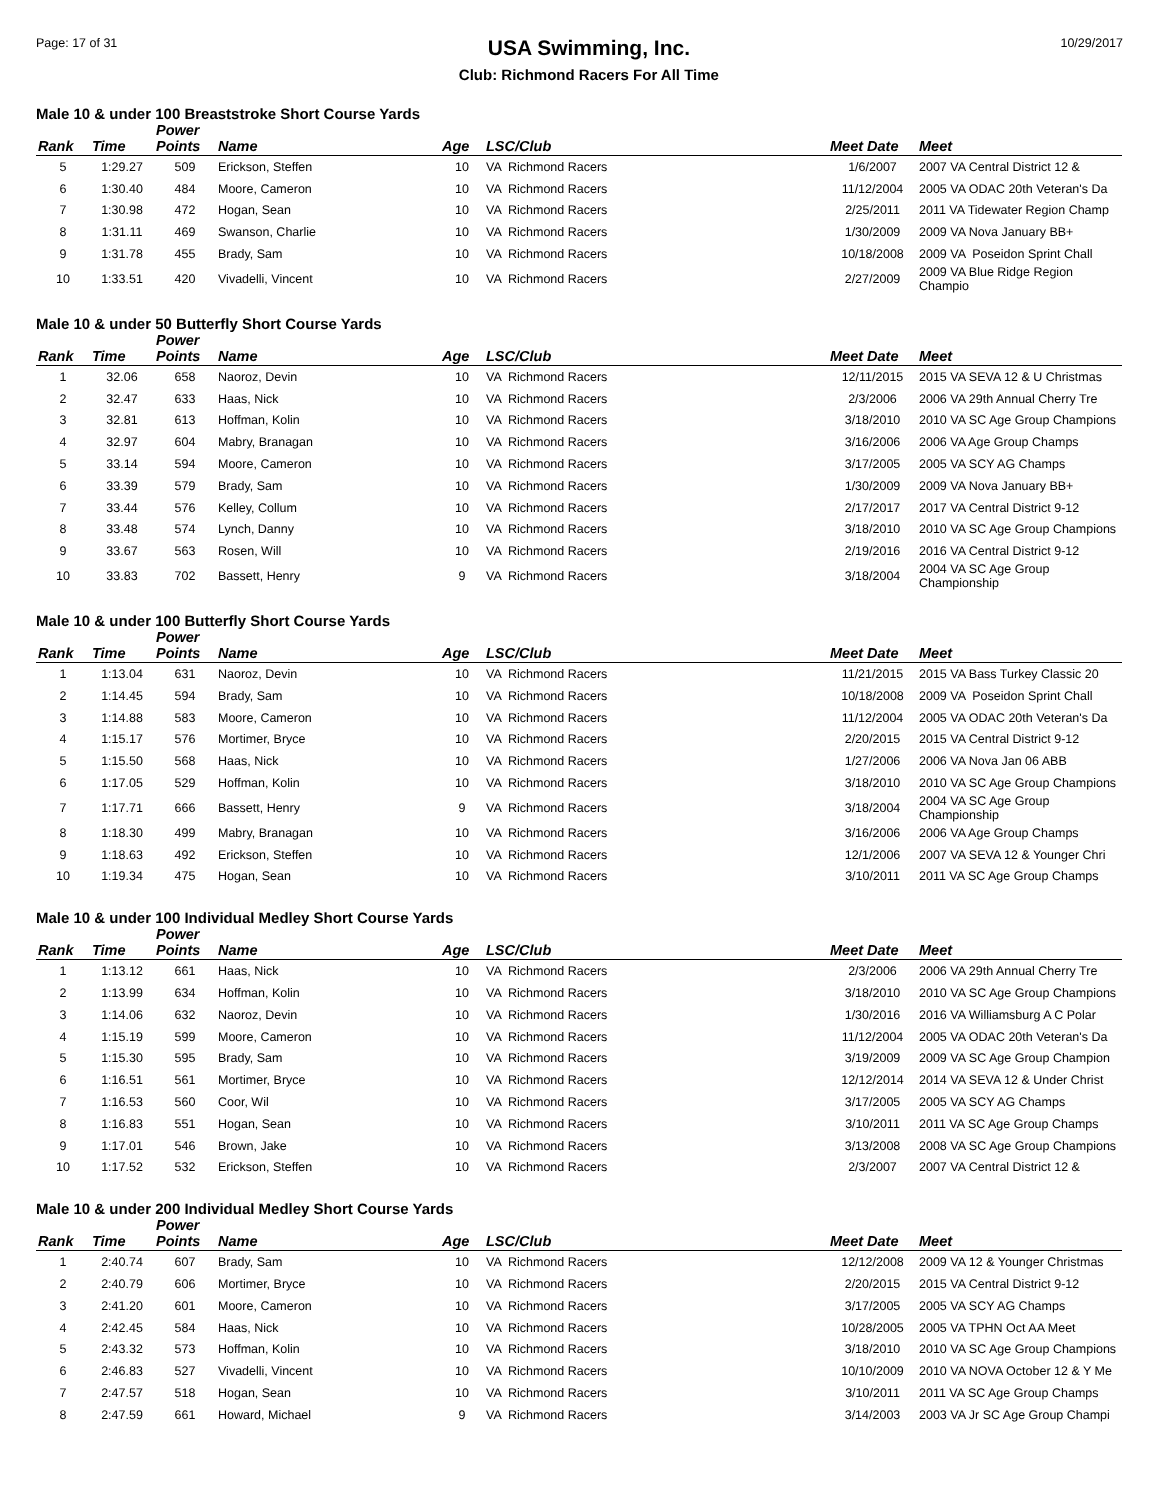Page: 17 of 31
USA Swimming, Inc.
Club: Richmond Racers For All Time
10/29/2017
Male 10 & under 100 Breaststroke Short Course Yards
| Rank | Time | Power Points | Name | Age | LSC/Club | Meet Date | Meet |
| --- | --- | --- | --- | --- | --- | --- | --- |
| 5 | 1:29.27 | 509 | Erickson, Steffen | 10 | VA Richmond Racers | 1/6/2007 | 2007 VA Central District 12 & |
| 6 | 1:30.40 | 484 | Moore, Cameron | 10 | VA Richmond Racers | 11/12/2004 | 2005 VA ODAC 20th Veteran's Da |
| 7 | 1:30.98 | 472 | Hogan, Sean | 10 | VA Richmond Racers | 2/25/2011 | 2011 VA Tidewater Region Champ |
| 8 | 1:31.11 | 469 | Swanson, Charlie | 10 | VA Richmond Racers | 1/30/2009 | 2009 VA Nova January BB+ |
| 9 | 1:31.78 | 455 | Brady, Sam | 10 | VA Richmond Racers | 10/18/2008 | 2009 VA Poseidon Sprint Chall |
| 10 | 1:33.51 | 420 | Vivadelli, Vincent | 10 | VA Richmond Racers | 2/27/2009 | 2009 VA Blue Ridge Region Champio |
Male 10 & under 50 Butterfly Short Course Yards
| Rank | Time | Power Points | Name | Age | LSC/Club | Meet Date | Meet |
| --- | --- | --- | --- | --- | --- | --- | --- |
| 1 | 32.06 | 658 | Naoroz, Devin | 10 | VA Richmond Racers | 12/11/2015 | 2015 VA SEVA 12 & U Christmas |
| 2 | 32.47 | 633 | Haas, Nick | 10 | VA Richmond Racers | 2/3/2006 | 2006 VA 29th Annual Cherry Tre |
| 3 | 32.81 | 613 | Hoffman, Kolin | 10 | VA Richmond Racers | 3/18/2010 | 2010 VA SC Age Group Champions |
| 4 | 32.97 | 604 | Mabry, Branagan | 10 | VA Richmond Racers | 3/16/2006 | 2006 VA Age Group Champs |
| 5 | 33.14 | 594 | Moore, Cameron | 10 | VA Richmond Racers | 3/17/2005 | 2005 VA SCY AG Champs |
| 6 | 33.39 | 579 | Brady, Sam | 10 | VA Richmond Racers | 1/30/2009 | 2009 VA Nova January BB+ |
| 7 | 33.44 | 576 | Kelley, Collum | 10 | VA Richmond Racers | 2/17/2017 | 2017 VA Central District 9-12 |
| 8 | 33.48 | 574 | Lynch, Danny | 10 | VA Richmond Racers | 3/18/2010 | 2010 VA SC Age Group Champions |
| 9 | 33.67 | 563 | Rosen, Will | 10 | VA Richmond Racers | 2/19/2016 | 2016 VA Central District 9-12 |
| 10 | 33.83 | 702 | Bassett, Henry | 9 | VA Richmond Racers | 3/18/2004 | 2004 VA SC Age Group Championship |
Male 10 & under 100 Butterfly Short Course Yards
| Rank | Time | Power Points | Name | Age | LSC/Club | Meet Date | Meet |
| --- | --- | --- | --- | --- | --- | --- | --- |
| 1 | 1:13.04 | 631 | Naoroz, Devin | 10 | VA Richmond Racers | 11/21/2015 | 2015 VA Bass Turkey Classic 20 |
| 2 | 1:14.45 | 594 | Brady, Sam | 10 | VA Richmond Racers | 10/18/2008 | 2009 VA Poseidon Sprint Chall |
| 3 | 1:14.88 | 583 | Moore, Cameron | 10 | VA Richmond Racers | 11/12/2004 | 2005 VA ODAC 20th Veteran's Da |
| 4 | 1:15.17 | 576 | Mortimer, Bryce | 10 | VA Richmond Racers | 2/20/2015 | 2015 VA Central District 9-12 |
| 5 | 1:15.50 | 568 | Haas, Nick | 10 | VA Richmond Racers | 1/27/2006 | 2006 VA Nova Jan 06 ABB |
| 6 | 1:17.05 | 529 | Hoffman, Kolin | 10 | VA Richmond Racers | 3/18/2010 | 2010 VA SC Age Group Champions |
| 7 | 1:17.71 | 666 | Bassett, Henry | 9 | VA Richmond Racers | 3/18/2004 | 2004 VA SC Age Group Championship |
| 8 | 1:18.30 | 499 | Mabry, Branagan | 10 | VA Richmond Racers | 3/16/2006 | 2006 VA Age Group Champs |
| 9 | 1:18.63 | 492 | Erickson, Steffen | 10 | VA Richmond Racers | 12/1/2006 | 2007 VA SEVA 12 & Younger Chri |
| 10 | 1:19.34 | 475 | Hogan, Sean | 10 | VA Richmond Racers | 3/10/2011 | 2011 VA SC Age Group Champs |
Male 10 & under 100 Individual Medley Short Course Yards
| Rank | Time | Power Points | Name | Age | LSC/Club | Meet Date | Meet |
| --- | --- | --- | --- | --- | --- | --- | --- |
| 1 | 1:13.12 | 661 | Haas, Nick | 10 | VA Richmond Racers | 2/3/2006 | 2006 VA 29th Annual Cherry Tre |
| 2 | 1:13.99 | 634 | Hoffman, Kolin | 10 | VA Richmond Racers | 3/18/2010 | 2010 VA SC Age Group Champions |
| 3 | 1:14.06 | 632 | Naoroz, Devin | 10 | VA Richmond Racers | 1/30/2016 | 2016 VA Williamsburg A C Polar |
| 4 | 1:15.19 | 599 | Moore, Cameron | 10 | VA Richmond Racers | 11/12/2004 | 2005 VA ODAC 20th Veteran's Da |
| 5 | 1:15.30 | 595 | Brady, Sam | 10 | VA Richmond Racers | 3/19/2009 | 2009 VA SC Age Group Champion |
| 6 | 1:16.51 | 561 | Mortimer, Bryce | 10 | VA Richmond Racers | 12/12/2014 | 2014 VA SEVA 12 & Under Christ |
| 7 | 1:16.53 | 560 | Coor, Wil | 10 | VA Richmond Racers | 3/17/2005 | 2005 VA SCY AG Champs |
| 8 | 1:16.83 | 551 | Hogan, Sean | 10 | VA Richmond Racers | 3/10/2011 | 2011 VA SC Age Group Champs |
| 9 | 1:17.01 | 546 | Brown, Jake | 10 | VA Richmond Racers | 3/13/2008 | 2008 VA SC Age Group Champions |
| 10 | 1:17.52 | 532 | Erickson, Steffen | 10 | VA Richmond Racers | 2/3/2007 | 2007 VA Central District 12 & |
Male 10 & under 200 Individual Medley Short Course Yards
| Rank | Time | Power Points | Name | Age | LSC/Club | Meet Date | Meet |
| --- | --- | --- | --- | --- | --- | --- | --- |
| 1 | 2:40.74 | 607 | Brady, Sam | 10 | VA Richmond Racers | 12/12/2008 | 2009 VA 12 & Younger Christmas |
| 2 | 2:40.79 | 606 | Mortimer, Bryce | 10 | VA Richmond Racers | 2/20/2015 | 2015 VA Central District 9-12 |
| 3 | 2:41.20 | 601 | Moore, Cameron | 10 | VA Richmond Racers | 3/17/2005 | 2005 VA SCY AG Champs |
| 4 | 2:42.45 | 584 | Haas, Nick | 10 | VA Richmond Racers | 10/28/2005 | 2005 VA TPHN Oct AA Meet |
| 5 | 2:43.32 | 573 | Hoffman, Kolin | 10 | VA Richmond Racers | 3/18/2010 | 2010 VA SC Age Group Champions |
| 6 | 2:46.83 | 527 | Vivadelli, Vincent | 10 | VA Richmond Racers | 10/10/2009 | 2010 VA NOVA October 12 & Y Me |
| 7 | 2:47.57 | 518 | Hogan, Sean | 10 | VA Richmond Racers | 3/10/2011 | 2011 VA SC Age Group Champs |
| 8 | 2:47.59 | 661 | Howard, Michael | 9 | VA Richmond Racers | 3/14/2003 | 2003 VA Jr SC Age Group Champi |